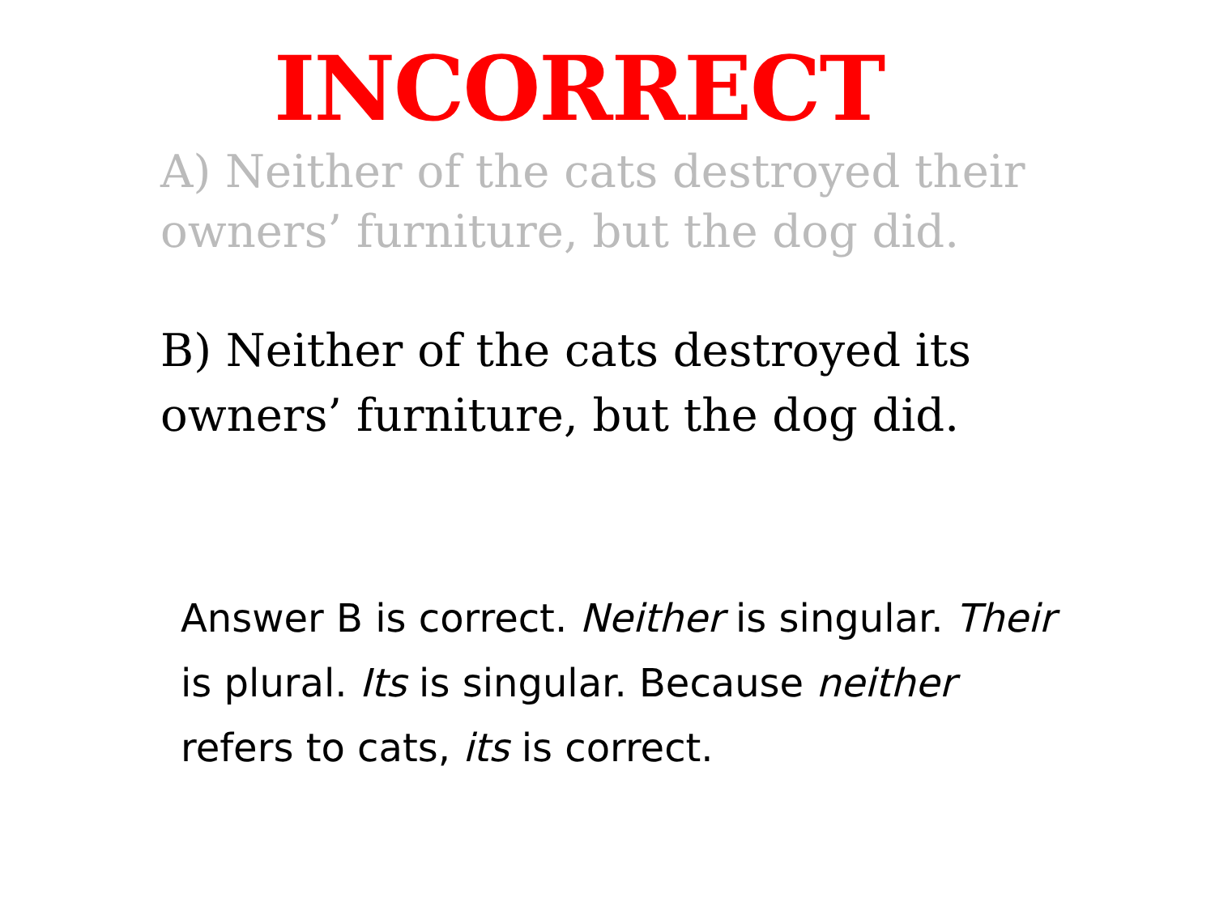INCORRECT
A) Neither of the cats destroyed their owners’ furniture, but the dog did.
B) Neither of the cats destroyed its owners’ furniture, but the dog did.
Answer B is correct. Neither is singular. Their is plural. Its is singular. Because neither refers to cats, its is correct.